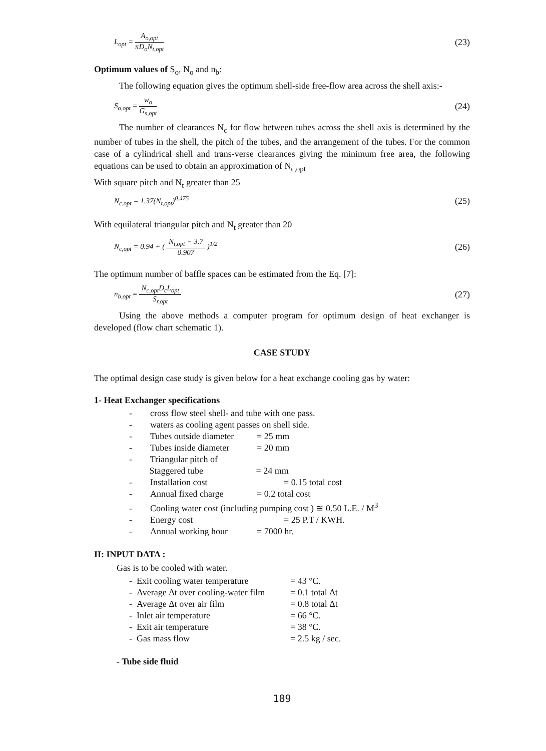L<sub>opt</sub> = A<sub>o,opt</sub> πD<sub>o</sub>N<sub>t,opt</sub> (23)
Optimum values of S<sub>o</sub>, N<sub>o</sub> and n<sub>b</sub>:
The following equation gives the optimum shell-side free-flow area across the shell axis:-
S<sub>o,opt</sub> = w<sub>o</sub> G<sub>s,opt</sub> (24)
The number of clearances N<sub>c</sub> for flow between tubes across the shell axis is determined by the number of tubes in the shell, the pitch of the tubes, and the arrangement of the tubes. For the common case of a cylindrical shell and trans-verse clearances giving the minimum free area, the following equations can be used to obtain an approximation of N<sub>c,opt</sub>
With square pitch and N<sub>t</sub> greater than 25
N<sub>c,opt</sub> = 1.37(N<sub>t,opt</sub>)<sup>0.475</sup> (25)
With equilateral triangular pitch and N<sub>t</sub> greater than 20
N<sub>c,opt</sub> = 0.94 + ( N<sub>t,opt</sub> − 3.7 0.907 )<sup>1/2</sup> (26)
The optimum number of baffle spaces can be estimated from the Eq. [7]:
n<sub>b,opt</sub> = N<sub>c,opt</sub>D<sub>c</sub>L<sub>opt</sub> S<sub>r,opt</sub> (27)
Using the above methods a computer program for optimum design of heat exchanger is developed (flow chart schematic 1).
CASE STUDY
The optimal design case study is given below for a heat exchange cooling gas by water:
1- Heat Exchanger specifications
- cross flow steel shell- and tube with one pass.
- waters as cooling agent passes on shell side.
- Tubes outside diameter = 25 mm
- Tubes inside diameter = 20 mm
- Triangular pitch of
Staggered tube = 24 mm
- Installation cost = 0.15 total cost
- Annual fixed charge = 0.2 total cost
- Cooling water cost (including pumping cost ) ≅ 0.50 L.E. / M<sup>3</sup>
- Energy cost = 25 P.T / KWH.
- Annual working hour = 7000 hr.
II: INPUT DATA :
Gas is to be cooled with water.
- Exit cooling water temperature = 43 °C.
- Average Δt over cooling-water film = 0.1 total Δt
- Average Δt over air film = 0.8 total Δt
- Inlet air temperature = 66 °C.
- Exit air temperature = 38 °C.
- Gas mass flow = 2.5 kg / sec.
- Tube side fluid
189